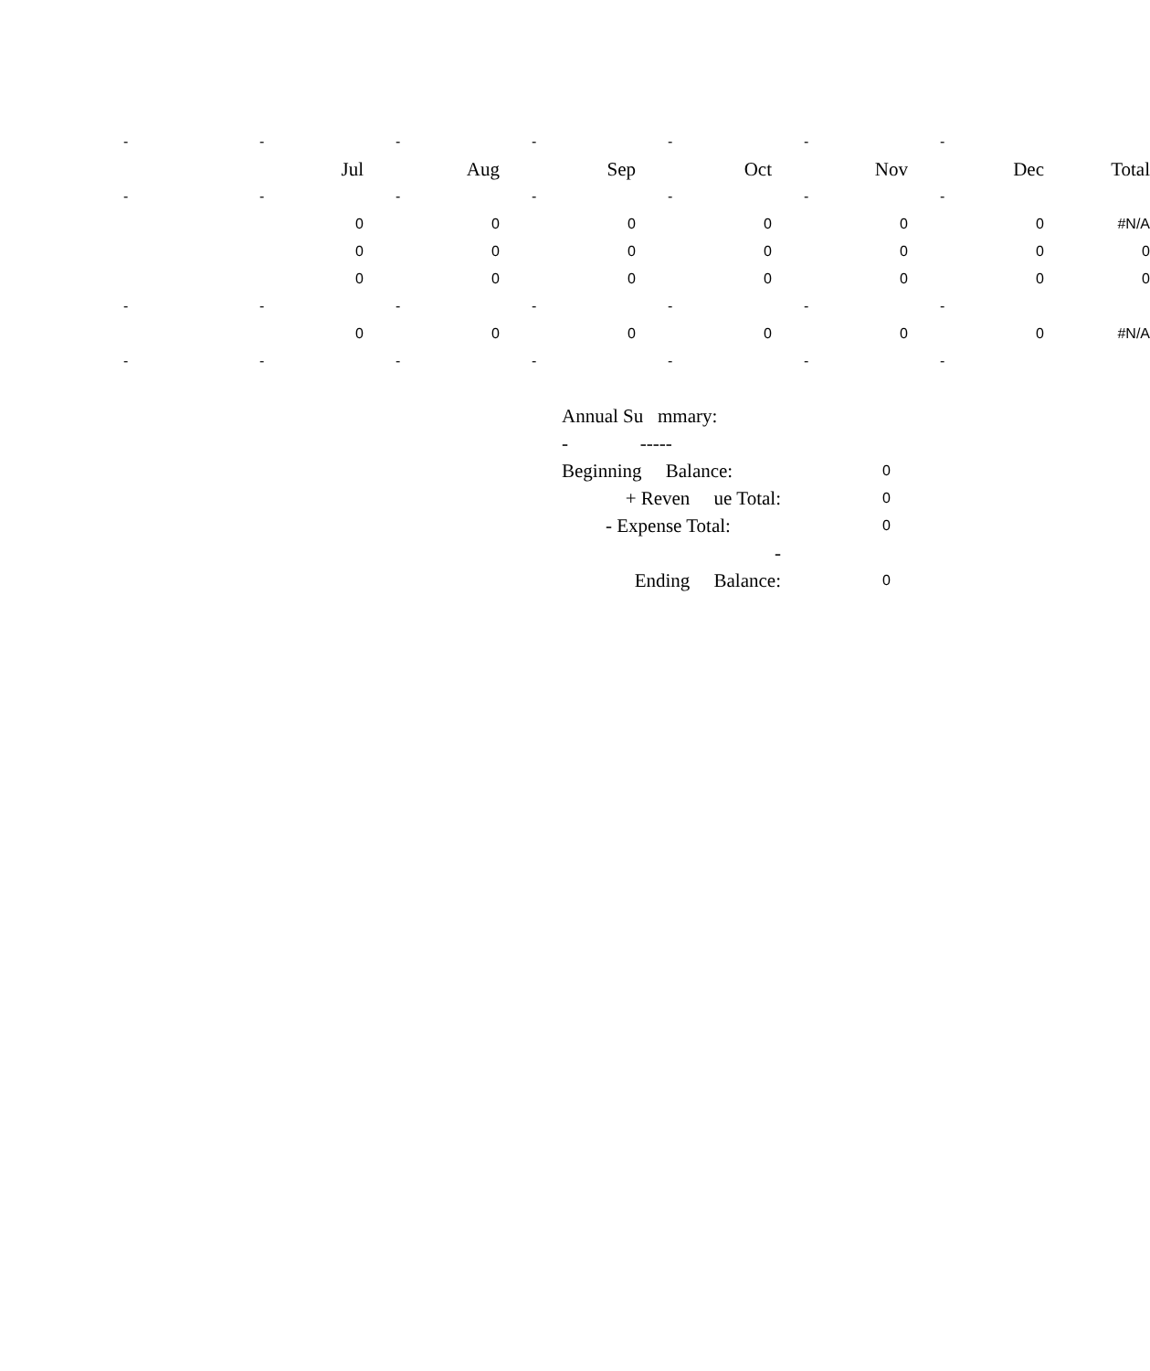| - | - | - | - | - | - | - | |
| | Jul | Aug | Sep | Oct | Nov | Dec | Total |
| - | - | - | - | - | - | - | |
| | 0 | 0 | 0 | 0 | 0 | 0 | #N/A |
| | 0 | 0 | 0 | 0 | 0 | 0 | 0 |
| | 0 | 0 | 0 | 0 | 0 | 0 | 0 |
| - | - | - | - | - | - | - | |
| | 0 | 0 | 0 | 0 | 0 | 0 | #N/A |
| - | - | - | - | - | - | - | |
| Annual Su mmary: | |
| - ----- | |
| Beginning Balance: | 0 |
| + Reven ue Total: | 0 |
| - Expense Total: | 0 |
| - | |
| Ending Balance: | 0 |